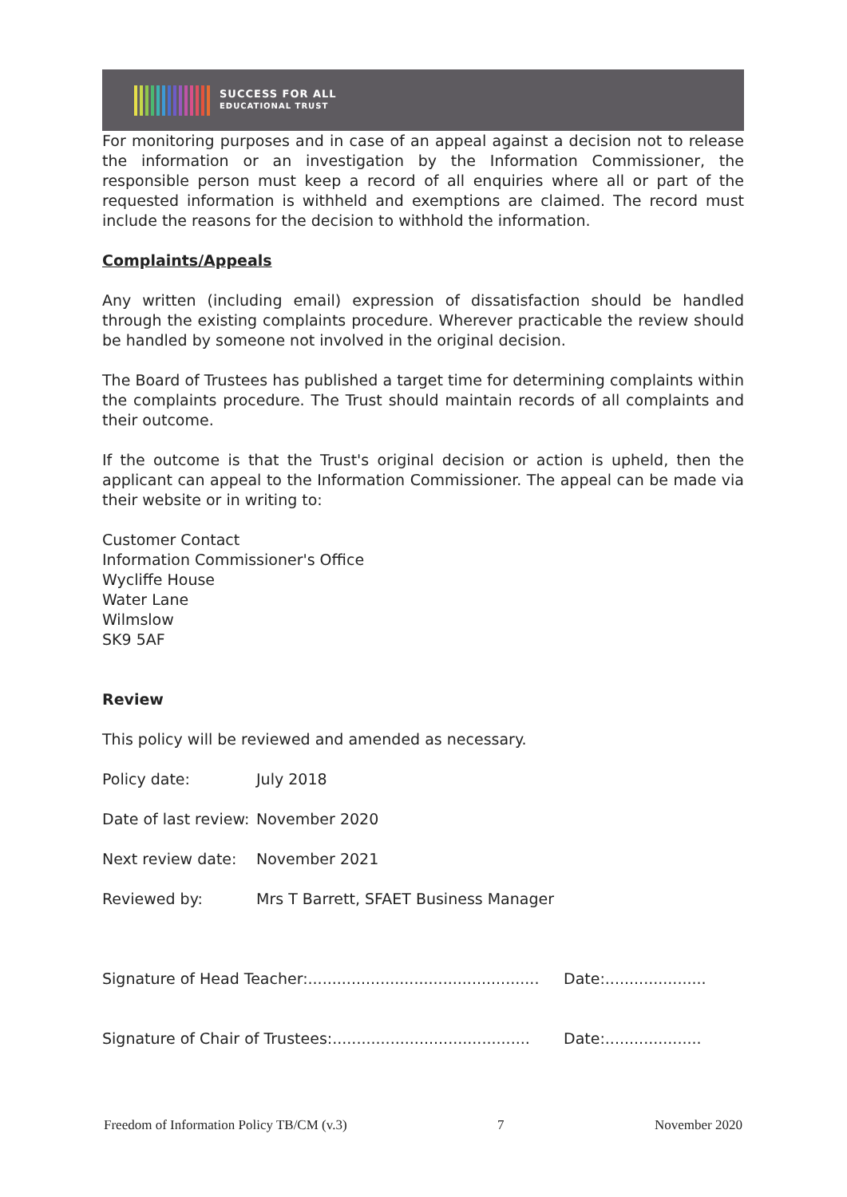SUCCESS FOR ALL
EDUCATIONAL TRUST
For monitoring purposes and in case of an appeal against a decision not to release the information or an investigation by the Information Commissioner, the responsible person must keep a record of all enquiries where all or part of the requested information is withheld and exemptions are claimed. The record must include the reasons for the decision to withhold the information.
Complaints/Appeals
Any written (including email) expression of dissatisfaction should be handled through the existing complaints procedure. Wherever practicable the review should be handled by someone not involved in the original decision.
The Board of Trustees has published a target time for determining complaints within the complaints procedure. The Trust should maintain records of all complaints and their outcome.
If the outcome is that the Trust's original decision or action is upheld, then the applicant can appeal to the Information Commissioner. The appeal can be made via their website or in writing to:
Customer Contact
Information Commissioner's Office
Wycliffe House
Water Lane
Wilmslow
SK9 5AF
Review
This policy will be reviewed and amended as necessary.
Policy date: July 2018
Date of last review:
November 2020
Next review date:
November 2021
Reviewed by: Mrs T Barrett, SFAET Business Manager
Signature of Head Teacher:................................................
Date:.....................
Signature of Chair of Trustees:.........................................
Date:....................
Freedom of Information Policy TB/CM (v.3) 7 November 2020